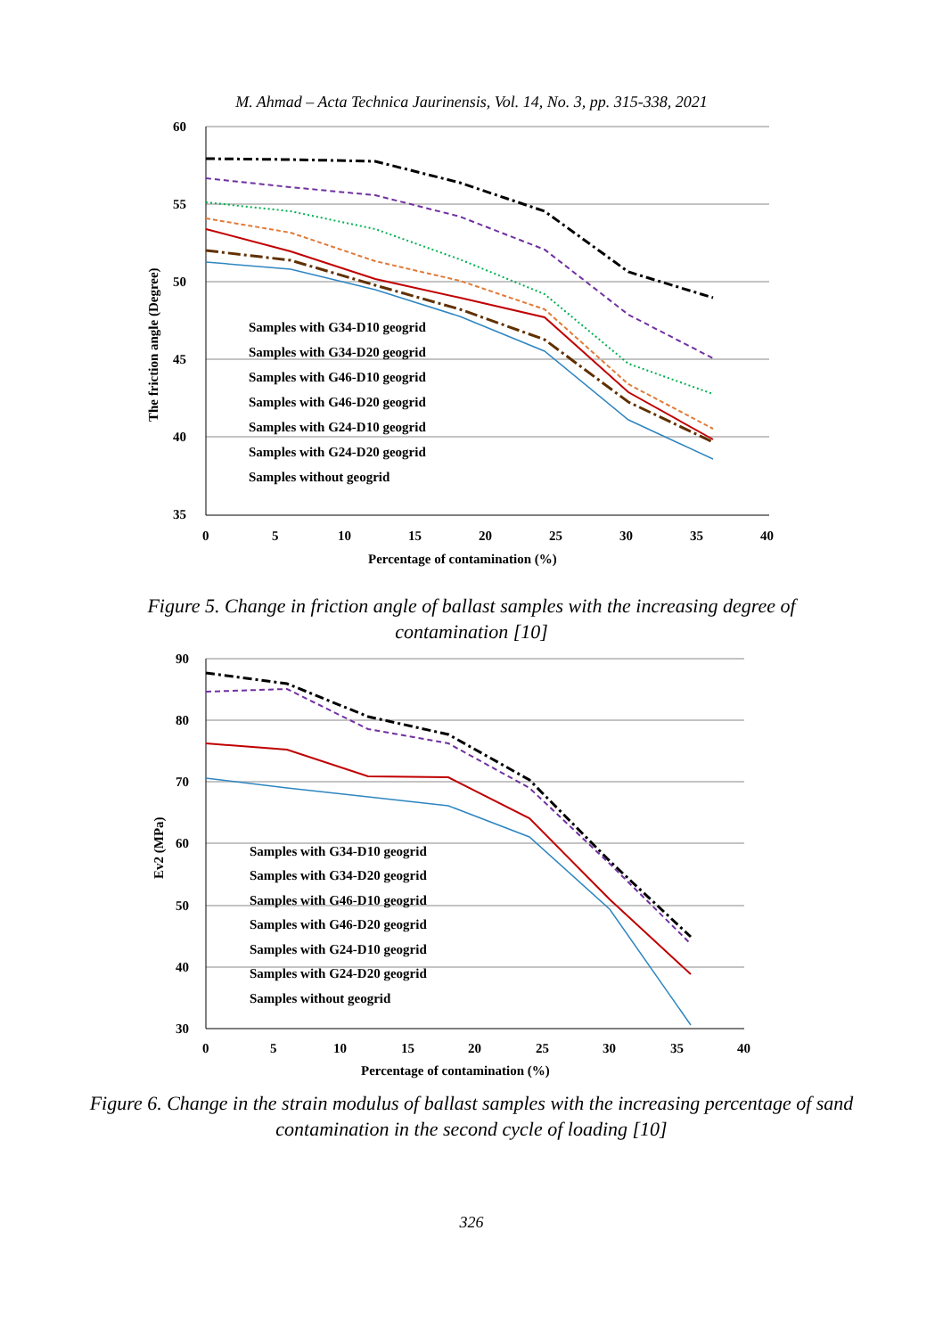M. Ahmad – Acta Technica Jaurinensis, Vol. 14, No. 3, pp. 315-338, 2021
60
55
50
45
40
35
0
5
10
15
20
25
30
35
40
Percentage of contamination (%)
The friction angle (Degree)
Samples with G34-D10 geogrid
Samples with G34-D20 geogrid
Samples with G46-D10 geogrid
Samples with G46-D20 geogrid
Samples with G24-D10 geogrid
Samples with G24-D20 geogrid
Samples without geogrid
Figure 5. Change in friction angle of ballast samples with the increasing degree of contamination [10]
90
80
70
60
50
40
30
0
5
10
15
20
25
30
35
40
Percentage of contamination (%)
Ev2 (MPa)
Samples with G34-D10 geogrid
Samples with G34-D20 geogrid
Samples with G46-D10 geogrid
Samples with G46-D20 geogrid
Samples with G24-D10 geogrid
Samples with G24-D20 geogrid
Samples without geogrid
Figure 6. Change in the strain modulus of ballast samples with the increasing percentage of sand contamination in the second cycle of loading [10]
326